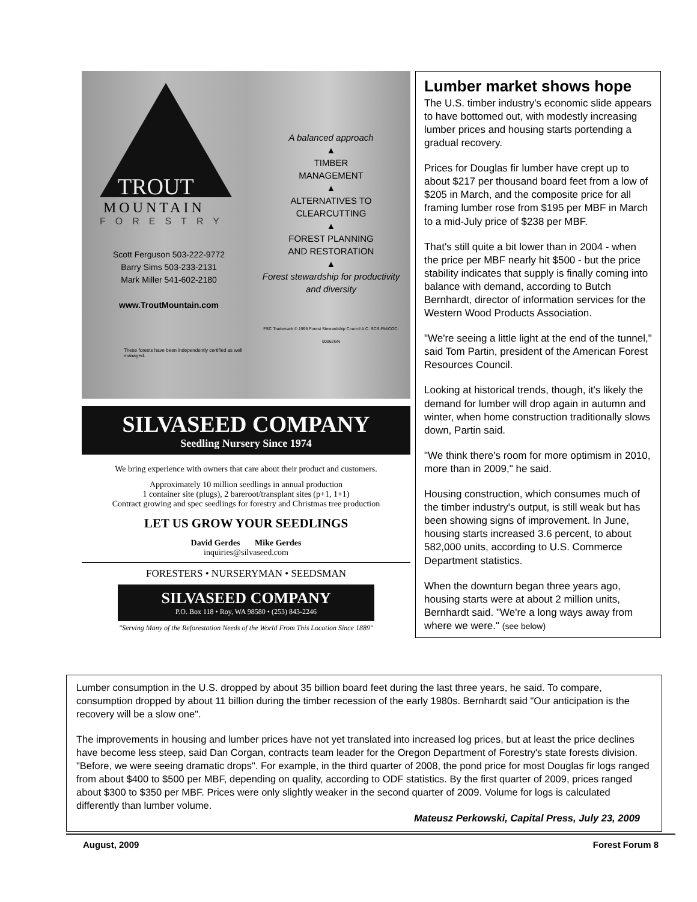TROUT
MOUNTAIN
FORESTRY
Scott Ferguson 503-222-9772
Barry Sims 503-233-2131
Mark Miller 541-602-2180
www.TroutMountain.com
These forests have been independently certified as well managed.
A balanced approach
▲
TIMBER
MANAGEMENT
▲
ALTERNATIVES TO
CLEARCUTTING
▲
FOREST PLANNING
AND RESTORATION
▲
Forest stewardship for productivity and diversity
FSC Trademark © 1996 Forest Stewardship Council A.C. SCS-FM/COC-00062GN
SILVASEED COMPANY
Seedling Nursery Since 1974
We bring experience with owners that care about their product and customers.
Approximately 10 million seedlings in annual production
1 container site (plugs), 2 bareroot/transplant sites (p+1, 1+1)
Contract growing and spec seedlings for forestry and Christmas tree production
LET US GROW YOUR SEEDLINGS
David Gerdes Mike Gerdes
inquiries@silvaseed.com
FORESTERS • NURSERYMAN • SEEDSMAN
SILVASEED COMPANY
P.O. Box 118 • Roy, WA 98580 • (253) 843-2246
"Serving Many of the Reforestation Needs of the World From This Location Since 1889"
Lumber market shows hope
The U.S. timber industry's economic slide appears to have bottomed out, with modestly increasing lumber prices and housing starts portending a gradual recovery.
Prices for Douglas fir lumber have crept up to about $217 per thousand board feet from a low of $205 in March, and the composite price for all framing lumber rose from $195 per MBF in March to a mid-July price of $238 per MBF.
That's still quite a bit lower than in 2004 - when the price per MBF nearly hit $500 - but the price stability indicates that supply is finally coming into balance with demand, according to Butch Bernhardt, director of information services for the Western Wood Products Association.
"We're seeing a little light at the end of the tunnel," said Tom Partin, president of the American Forest Resources Council.
Looking at historical trends, though, it's likely the demand for lumber will drop again in autumn and winter, when home construction traditionally slows down, Partin said.
"We think there's room for more optimism in 2010, more than in 2009," he said.
Housing construction, which consumes much of the timber industry's output, is still weak but has been showing signs of improvement. In June, housing starts increased 3.6 percent, to about 582,000 units, according to U.S. Commerce Department statistics.
When the downturn began three years ago, housing starts were at about 2 million units, Bernhardt said. "We're a long ways away from where we were." (see below)
Lumber consumption in the U.S. dropped by about 35 billion board feet during the last three years, he said. To compare, consumption dropped by about 11 billion during the timber recession of the early 1980s. Bernhardt said "Our anticipation is the recovery will be a slow one".
The improvements in housing and lumber prices have not yet translated into increased log prices, but at least the price declines have become less steep, said Dan Corgan, contracts team leader for the Oregon Department of Forestry's state forests division. "Before, we were seeing dramatic drops". For example, in the third quarter of 2008, the pond price for most Douglas fir logs ranged from about $400 to $500 per MBF, depending on quality, according to ODF statistics. By the first quarter of 2009, prices ranged about $300 to $350 per MBF. Prices were only slightly weaker in the second quarter of 2009. Volume for logs is calculated differently than lumber volume.
Mateusz Perkowski, Capital Press, July 23, 2009
August, 2009 Forest Forum 8